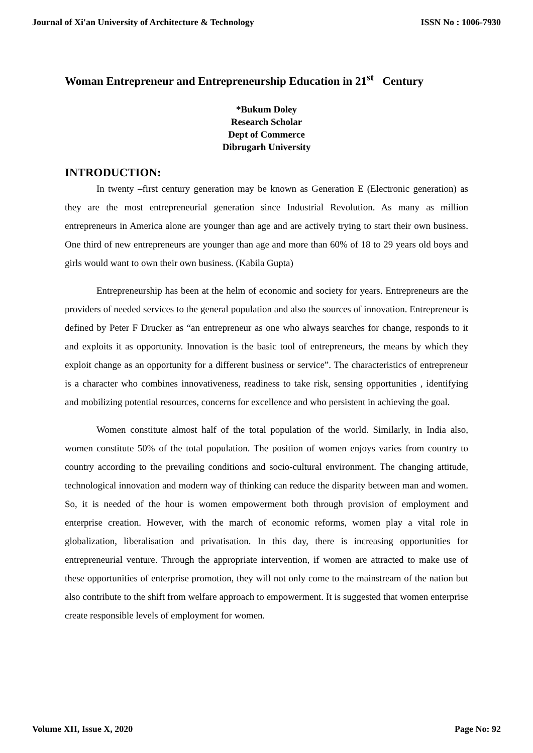Journal of Xi'an University of Architecture & Technology ISSN No : 1006-7930
Woman Entrepreneur and Entrepreneurship Education in 21<sup>st</sup> Century
*Bukum Doley
Research Scholar
Dept of Commerce
Dibrugarh University
INTRODUCTION:
In twenty –first century generation may be known as Generation E (Electronic generation) as they are the most entrepreneurial generation since Industrial Revolution. As many as million entrepreneurs in America alone are younger than age and are actively trying to start their own business. One third of new entrepreneurs are younger than age and more than 60% of 18 to 29 years old boys and girls would want to own their own business. (Kabila Gupta)
Entrepreneurship has been at the helm of economic and society for years. Entrepreneurs are the providers of needed services to the general population and also the sources of innovation. Entrepreneur is defined by Peter F Drucker as “an entrepreneur as one who always searches for change, responds to it and exploits it as opportunity. Innovation is the basic tool of entrepreneurs, the means by which they exploit change as an opportunity for a different business or service”. The characteristics of entrepreneur is a character who combines innovativeness, readiness to take risk, sensing opportunities , identifying and mobilizing potential resources, concerns for excellence and who persistent in achieving the goal.
Women constitute almost half of the total population of the world. Similarly, in India also, women constitute 50% of the total population. The position of women enjoys varies from country to country according to the prevailing conditions and socio-cultural environment. The changing attitude, technological innovation and modern way of thinking can reduce the disparity between man and women. So, it is needed of the hour is women empowerment both through provision of employment and enterprise creation. However, with the march of economic reforms, women play a vital role in globalization, liberalisation and privatisation. In this day, there is increasing opportunities for entrepreneurial venture. Through the appropriate intervention, if women are attracted to make use of these opportunities of enterprise promotion, they will not only come to the mainstream of the nation but also contribute to the shift from welfare approach to empowerment. It is suggested that women enterprise create responsible levels of employment for women.
Volume XII, Issue X, 2020 Page No: 92